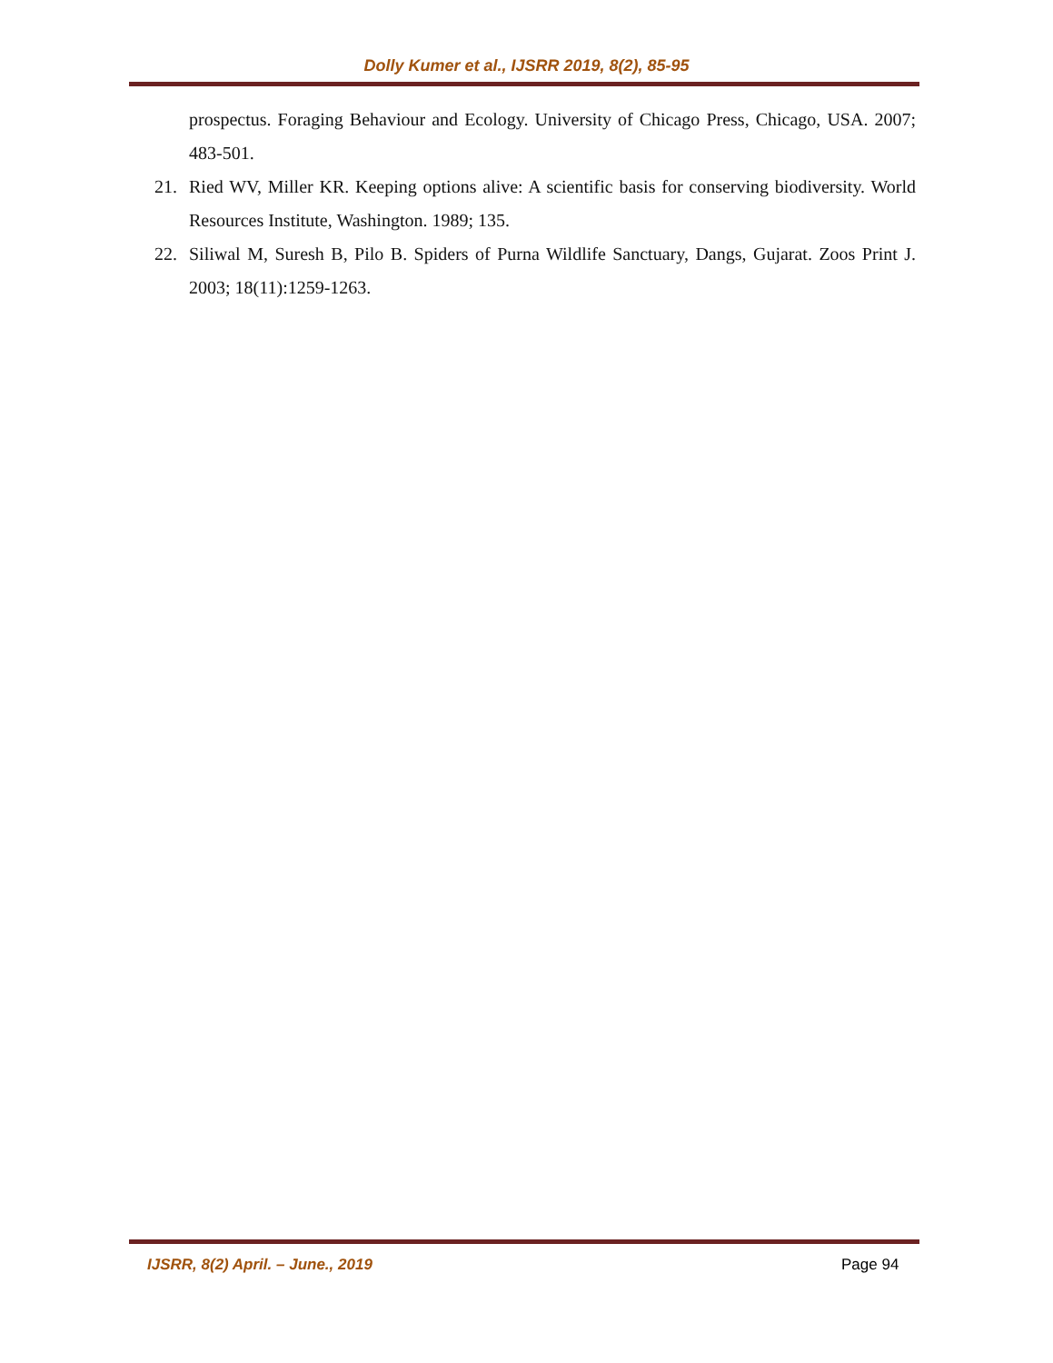Dolly Kumer et al., IJSRR 2019, 8(2), 85-95
prospectus. Foraging Behaviour and Ecology. University of Chicago Press, Chicago, USA. 2007; 483-501.
21. Ried WV, Miller KR. Keeping options alive: A scientific basis for conserving biodiversity. World Resources Institute, Washington. 1989; 135.
22. Siliwal M, Suresh B, Pilo B. Spiders of Purna Wildlife Sanctuary, Dangs, Gujarat. Zoos Print J. 2003; 18(11):1259-1263.
IJSRR, 8(2) April. – June., 2019
Page 94